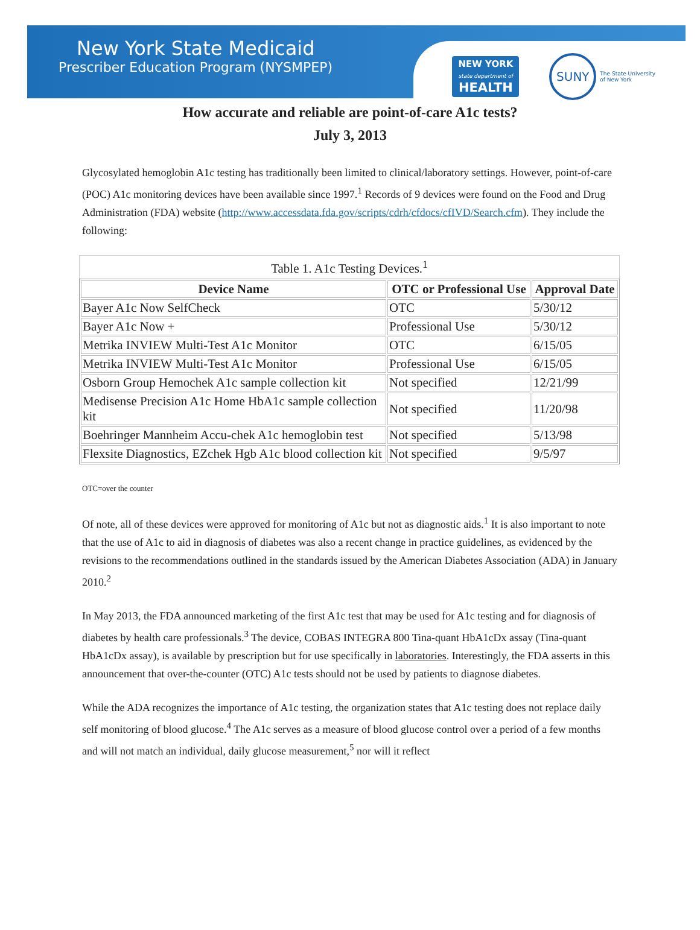New York State Medicaid
Prescriber Education Program (NYSMPEP)
NEW YORK
state department of
HEALTH
SUNY
The State University
of New York
How accurate and reliable are point-of-care A1c tests?
July 3, 2013
Glycosylated hemoglobin A1c testing has traditionally been limited to clinical/laboratory settings. However, point-of-care (POC) A1c monitoring devices have been available since 1997.<sup>1</sup> Records of 9 devices were found on the Food and Drug Administration (FDA) website (http://www.accessdata.fda.gov/scripts/cdrh/cfdocs/cfIVD/Search.cfm). They include the following:
Table 1. A1c Testing Devices. <sup>1</sup>
| Device Name | OTC or Professional Use | Approval Date |
| --- | --- | --- |
| Bayer A1c Now SelfCheck | OTC | 5/30/12 |
| Bayer A1c Now + | Professional Use | 5/30/12 |
| Metrika INVIEW Multi-Test A1c Monitor | OTC | 6/15/05 |
| Metrika INVIEW Multi-Test A1c Monitor | Professional Use | 6/15/05 |
| Osborn Group Hemochek A1c sample collection kit | Not specified | 12/21/99 |
| Medisense Precision A1c Home HbA1c sample collection kit | Not specified | 11/20/98 |
| Boehringer Mannheim Accu-chek A1c hemoglobin test | Not specified | 5/13/98 |
| Flexsite Diagnostics, EZchek Hgb A1c blood collection kit | Not specified | 9/5/97 |
OTC=over the counter
Of note, all of these devices were approved for monitoring of A1c but not as diagnostic aids.<sup>1</sup> It is also important to note that the use of A1c to aid in diagnosis of diabetes was also a recent change in practice guidelines, as evidenced by the revisions to the recommendations outlined in the standards issued by the American Diabetes Association (ADA) in January 2010.<sup>2</sup>
In May 2013, the FDA announced marketing of the first A1c test that may be used for A1c testing and for diagnosis of diabetes by health care professionals.<sup>3</sup> The device, COBAS INTEGRA 800 Tina-quant HbA1cDx assay (Tina-quant HbA1cDx assay), is available by prescription but for use specifically in laboratories. Interestingly, the FDA asserts in this announcement that over-the-counter (OTC) A1c tests should not be used by patients to diagnose diabetes.
While the ADA recognizes the importance of A1c testing, the organization states that A1c testing does not replace daily self monitoring of blood glucose.<sup>4</sup> The A1c serves as a measure of blood glucose control over a period of a few months and will not match an individual, daily glucose measurement,<sup>5</sup> nor will it reflect